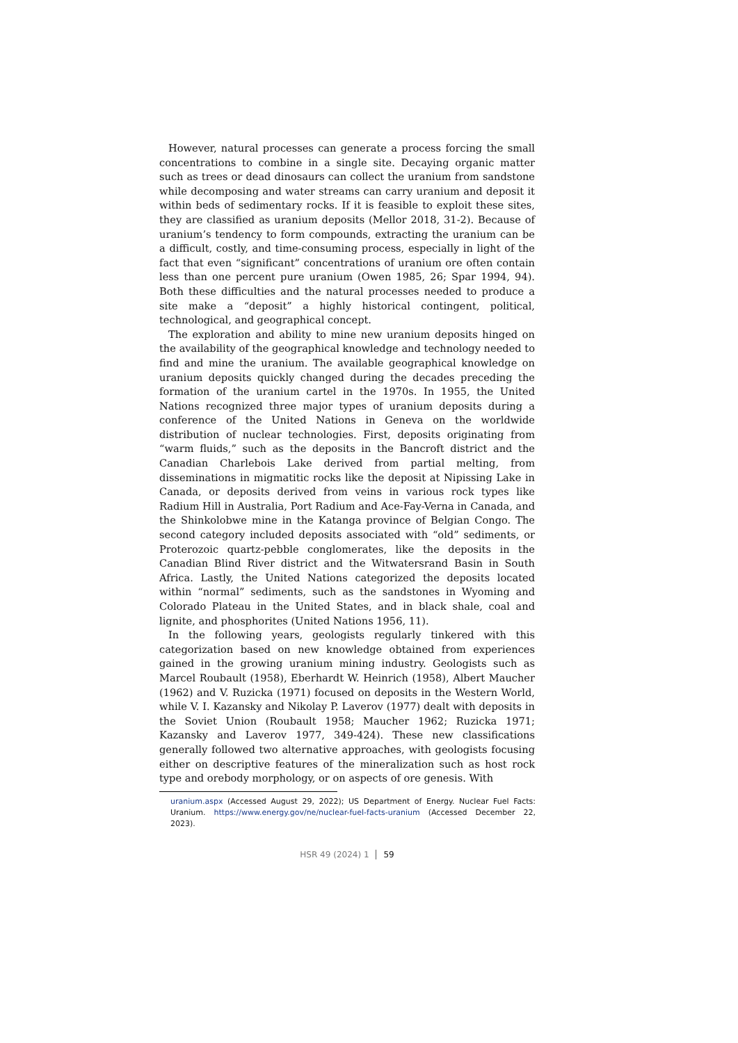However, natural processes can generate a process forcing the small concentrations to combine in a single site. Decaying organic matter such as trees or dead dinosaurs can collect the uranium from sandstone while decomposing and water streams can carry uranium and deposit it within beds of sedimentary rocks. If it is feasible to exploit these sites, they are classified as uranium deposits (Mellor 2018, 31-2). Because of uranium’s tendency to form compounds, extracting the uranium can be a difficult, costly, and time-consuming process, especially in light of the fact that even “significant” concentrations of uranium ore often contain less than one percent pure uranium (Owen 1985, 26; Spar 1994, 94). Both these difficulties and the natural processes needed to produce a site make a “deposit” a highly historical contingent, political, technological, and geographical concept.
The exploration and ability to mine new uranium deposits hinged on the availability of the geographical knowledge and technology needed to find and mine the uranium. The available geographical knowledge on uranium deposits quickly changed during the decades preceding the formation of the uranium cartel in the 1970s. In 1955, the United Nations recognized three major types of uranium deposits during a conference of the United Nations in Geneva on the worldwide distribution of nuclear technologies. First, deposits originating from “warm fluids,” such as the deposits in the Bancroft district and the Canadian Charlebois Lake derived from partial melting, from disseminations in migmatitic rocks like the deposit at Nipissing Lake in Canada, or deposits derived from veins in various rock types like Radium Hill in Australia, Port Radium and Ace-Fay-Verna in Canada, and the Shinkolobwe mine in the Katanga province of Belgian Congo. The second category included deposits associated with “old” sediments, or Proterozoic quartz-pebble conglomerates, like the deposits in the Canadian Blind River district and the Witwatersrand Basin in South Africa. Lastly, the United Nations categorized the deposits located within “normal” sediments, such as the sandstones in Wyoming and Colorado Plateau in the United States, and in black shale, coal and lignite, and phosphorites (United Nations 1956, 11).
In the following years, geologists regularly tinkered with this categorization based on new knowledge obtained from experiences gained in the growing uranium mining industry. Geologists such as Marcel Roubault (1958), Eberhardt W. Heinrich (1958), Albert Maucher (1962) and V. Ruzicka (1971) focused on deposits in the Western World, while V. I. Kazansky and Nikolay P. Laverov (1977) dealt with deposits in the Soviet Union (Roubault 1958; Maucher 1962; Ruzicka 1971; Kazansky and Laverov 1977, 349-424). These new classifications generally followed two alternative approaches, with geologists focusing either on descriptive features of the mineralization such as host rock type and orebody morphology, or on aspects of ore genesis. With
uranium.aspx (Accessed August 29, 2022); US Department of Energy. Nuclear Fuel Facts: Uranium. https://www.energy.gov/ne/nuclear-fuel-facts-uranium (Accessed December 22, 2023).
HSR 49 (2024) 1 59